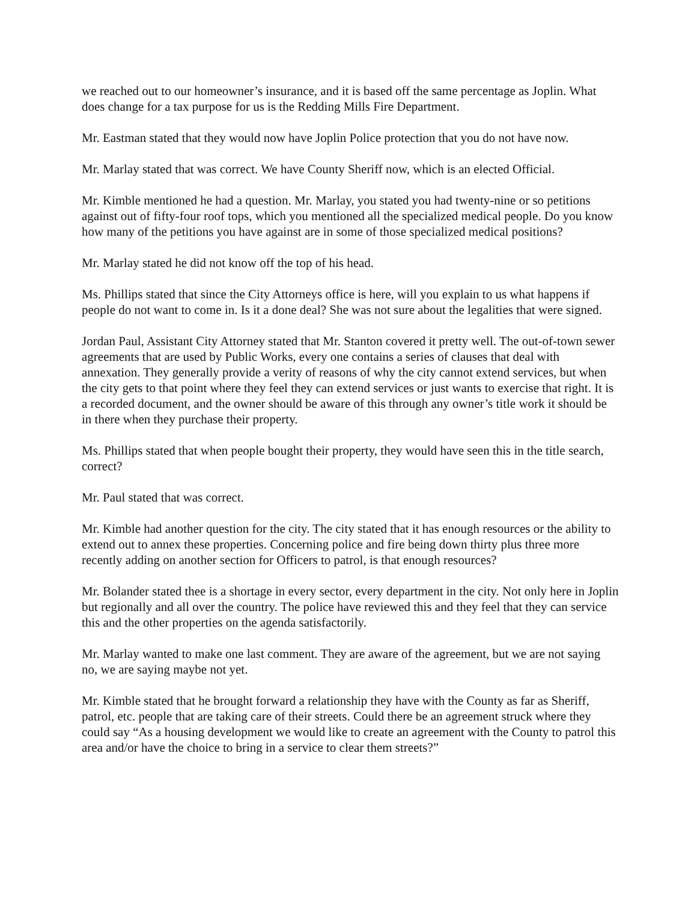we reached out to our homeowner’s insurance, and it is based off the same percentage as Joplin. What does change for a tax purpose for us is the Redding Mills Fire Department.
Mr. Eastman stated that they would now have Joplin Police protection that you do not have now.
Mr. Marlay stated that was correct. We have County Sheriff now, which is an elected Official.
Mr. Kimble mentioned he had a question. Mr. Marlay, you stated you had twenty-nine or so petitions against out of fifty-four roof tops, which you mentioned all the specialized medical people. Do you know how many of the petitions you have against are in some of those specialized medical positions?
Mr. Marlay stated he did not know off the top of his head.
Ms. Phillips stated that since the City Attorneys office is here, will you explain to us what happens if people do not want to come in. Is it a done deal? She was not sure about the legalities that were signed.
Jordan Paul, Assistant City Attorney stated that Mr. Stanton covered it pretty well. The out-of-town sewer agreements that are used by Public Works, every one contains a series of clauses that deal with annexation. They generally provide a verity of reasons of why the city cannot extend services, but when the city gets to that point where they feel they can extend services or just wants to exercise that right. It is a recorded document, and the owner should be aware of this through any owner’s title work it should be in there when they purchase their property.
Ms. Phillips stated that when people bought their property, they would have seen this in the title search, correct?
Mr. Paul stated that was correct.
Mr. Kimble had another question for the city. The city stated that it has enough resources or the ability to extend out to annex these properties. Concerning police and fire being down thirty plus three more recently adding on another section for Officers to patrol, is that enough resources?
Mr. Bolander stated thee is a shortage in every sector, every department in the city. Not only here in Joplin but regionally and all over the country. The police have reviewed this and they feel that they can service this and the other properties on the agenda satisfactorily.
Mr. Marlay wanted to make one last comment. They are aware of the agreement, but we are not saying no, we are saying maybe not yet.
Mr. Kimble stated that he brought forward a relationship they have with the County as far as Sheriff, patrol, etc. people that are taking care of their streets. Could there be an agreement struck where they could say “As a housing development we would like to create an agreement with the County to patrol this area and/or have the choice to bring in a service to clear them streets?”